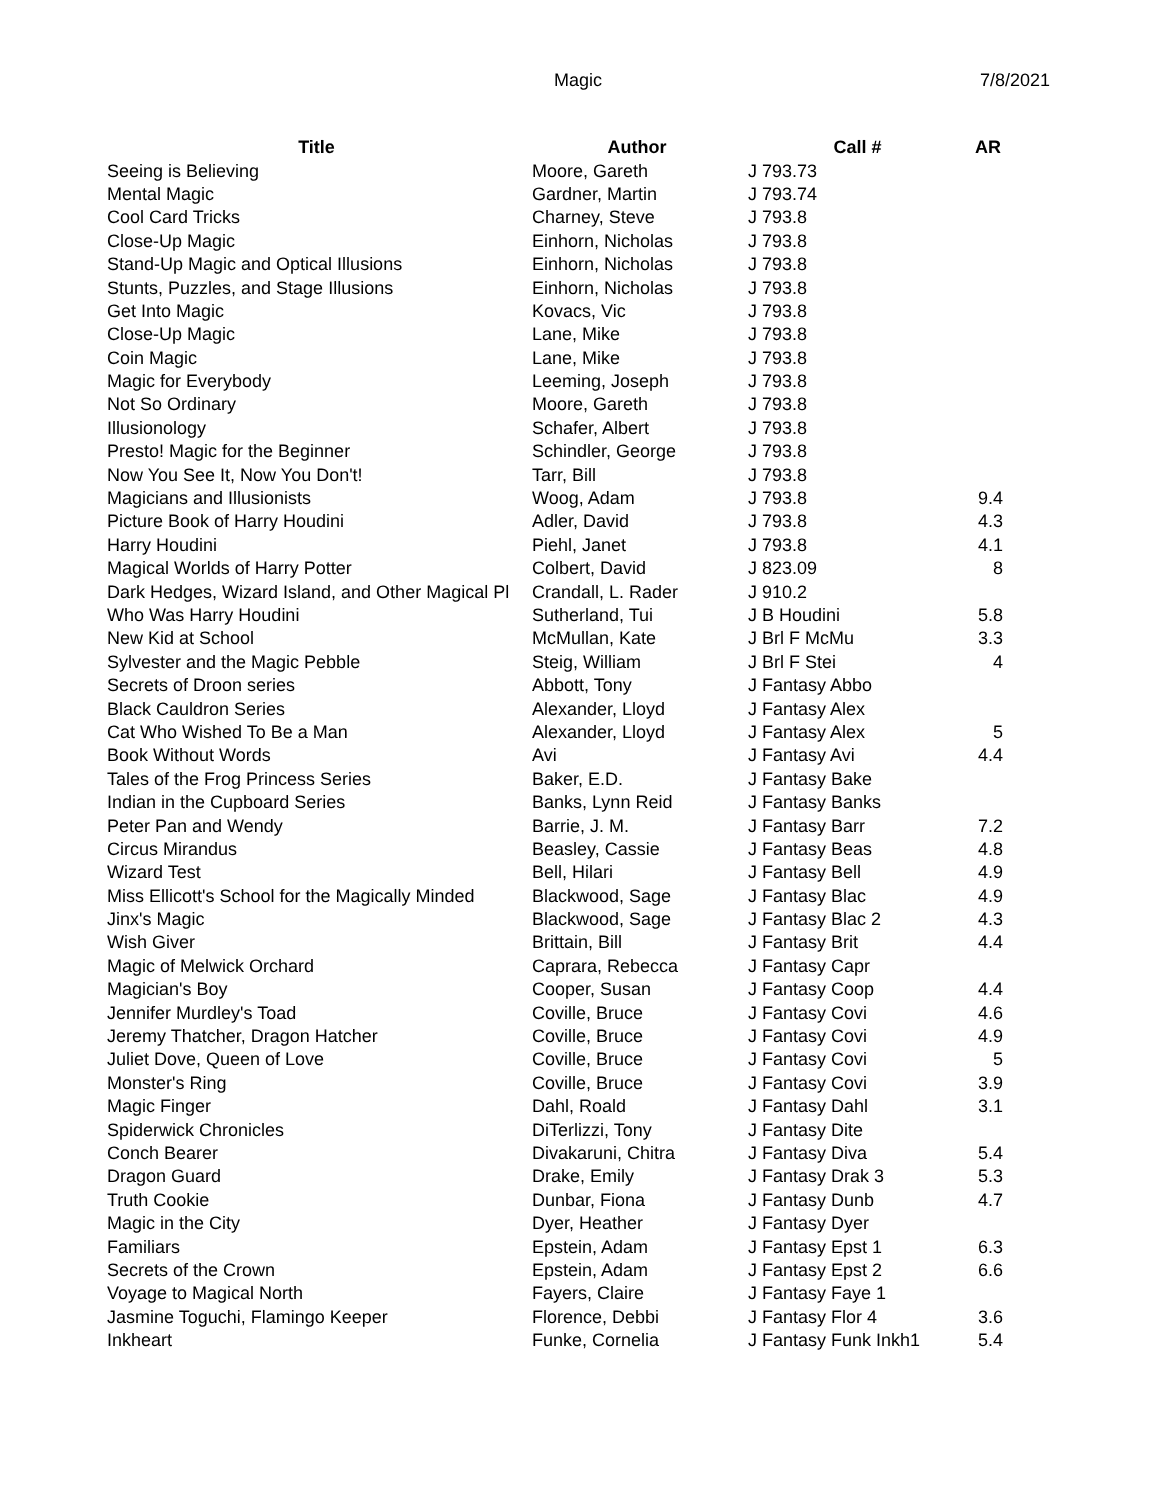Magic 7/8/2021
| Title | Author | Call # | AR |
| --- | --- | --- | --- |
| Seeing is Believing | Moore, Gareth | J 793.73 | |
| Mental Magic | Gardner, Martin | J 793.74 | |
| Cool Card Tricks | Charney, Steve | J 793.8 | |
| Close-Up Magic | Einhorn, Nicholas | J 793.8 | |
| Stand-Up Magic and Optical Illusions | Einhorn, Nicholas | J 793.8 | |
| Stunts, Puzzles, and Stage Illusions | Einhorn, Nicholas | J 793.8 | |
| Get Into Magic | Kovacs, Vic | J 793.8 | |
| Close-Up Magic | Lane, Mike | J 793.8 | |
| Coin Magic | Lane, Mike | J 793.8 | |
| Magic for Everybody | Leeming, Joseph | J 793.8 | |
| Not So Ordinary | Moore, Gareth | J 793.8 | |
| Illusionology | Schafer, Albert | J 793.8 | |
| Presto! Magic for the Beginner | Schindler, George | J 793.8 | |
| Now You See It, Now You Don't! | Tarr, Bill | J 793.8 | |
| Magicians and Illusionists | Woog, Adam | J 793.8 | 9.4 |
| Picture Book of Harry Houdini | Adler, David | J 793.8 | 4.3 |
| Harry Houdini | Piehl, Janet | J 793.8 | 4.1 |
| Magical Worlds of Harry Potter | Colbert, David | J 823.09 | 8 |
| Dark Hedges, Wizard Island, and Other Magical Pl | Crandall, L. Rader | J 910.2 | |
| Who Was Harry Houdini | Sutherland, Tui | J B Houdini | 5.8 |
| New Kid at School | McMullan, Kate | J Brl F McMu | 3.3 |
| Sylvester and the Magic Pebble | Steig, William | J Brl F Stei | 4 |
| Secrets of Droon series | Abbott, Tony | J Fantasy Abbo | |
| Black Cauldron Series | Alexander, Lloyd | J Fantasy Alex | |
| Cat Who Wished To Be a Man | Alexander, Lloyd | J Fantasy Alex | 5 |
| Book Without Words | Avi | J Fantasy Avi | 4.4 |
| Tales of the Frog Princess Series | Baker, E.D. | J Fantasy Bake | |
| Indian in the Cupboard Series | Banks, Lynn Reid | J Fantasy Banks | |
| Peter Pan and Wendy | Barrie, J. M. | J Fantasy Barr | 7.2 |
| Circus Mirandus | Beasley, Cassie | J Fantasy Beas | 4.8 |
| Wizard Test | Bell, Hilari | J Fantasy Bell | 4.9 |
| Miss Ellicott's School for the Magically Minded | Blackwood, Sage | J Fantasy Blac | 4.9 |
| Jinx's Magic | Blackwood, Sage | J Fantasy Blac 2 | 4.3 |
| Wish Giver | Brittain, Bill | J Fantasy Brit | 4.4 |
| Magic of Melwick Orchard | Caprara, Rebecca | J Fantasy Capr | |
| Magician's Boy | Cooper, Susan | J Fantasy Coop | 4.4 |
| Jennifer Murdley's Toad | Coville, Bruce | J Fantasy Covi | 4.6 |
| Jeremy Thatcher, Dragon Hatcher | Coville, Bruce | J Fantasy Covi | 4.9 |
| Juliet Dove, Queen of Love | Coville, Bruce | J Fantasy Covi | 5 |
| Monster's Ring | Coville, Bruce | J Fantasy Covi | 3.9 |
| Magic Finger | Dahl, Roald | J Fantasy Dahl | 3.1 |
| Spiderwick Chronicles | DiTerlizzi, Tony | J Fantasy Dite | |
| Conch Bearer | Divakaruni, Chitra | J Fantasy Diva | 5.4 |
| Dragon Guard | Drake, Emily | J Fantasy Drak 3 | 5.3 |
| Truth Cookie | Dunbar, Fiona | J Fantasy Dunb | 4.7 |
| Magic in the City | Dyer, Heather | J Fantasy Dyer | |
| Familiars | Epstein, Adam | J Fantasy Epst 1 | 6.3 |
| Secrets of the Crown | Epstein, Adam | J Fantasy Epst 2 | 6.6 |
| Voyage to Magical North | Fayers, Claire | J Fantasy Faye 1 | |
| Jasmine Toguchi, Flamingo Keeper | Florence, Debbi | J Fantasy Flor 4 | 3.6 |
| Inkheart | Funke, Cornelia | J Fantasy Funk Inkh1 | 5.4 |